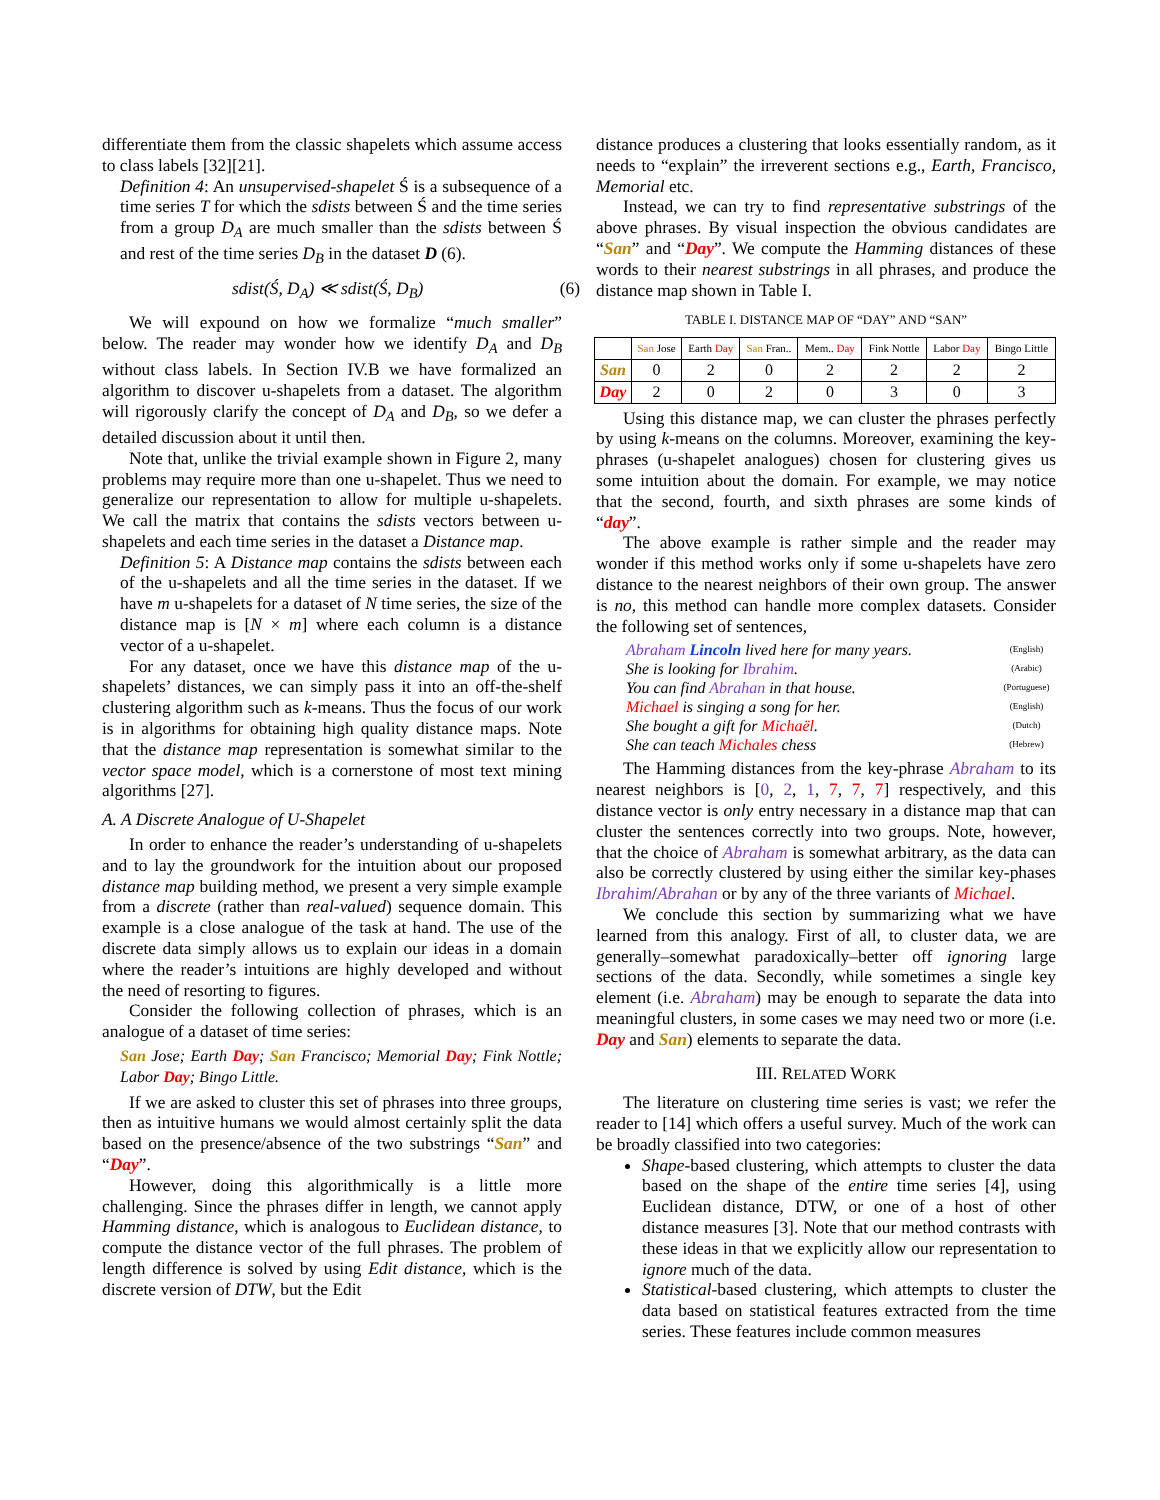differentiate them from the classic shapelets which assume access to class labels [32][21].
Definition 4: An unsupervised-shapelet Ś is a subsequence of a time series T for which the sdists between Ś and the time series from a group D<sub>A</sub> are much smaller than the sdists between Ś and rest of the time series D<sub>B</sub> in the dataset D (6).
sdist(Ś, D<sub>A</sub>) ≪ sdist(Ś, D<sub>B</sub>) (6)
We will expound on how we formalize “much smaller” below. The reader may wonder how we identify D<sub>A</sub> and D<sub>B</sub> without class labels. In Section IV.B we have formalized an algorithm to discover u-shapelets from a dataset. The algorithm will rigorously clarify the concept of D<sub>A</sub> and D<sub>B</sub>, so we defer a detailed discussion about it until then.
Note that, unlike the trivial example shown in Figure 2, many problems may require more than one u-shapelet. Thus we need to generalize our representation to allow for multiple u-shapelets. We call the matrix that contains the sdists vectors between u-shapelets and each time series in the dataset a Distance map.
Definition 5: A Distance map contains the sdists between each of the u-shapelets and all the time series in the dataset. If we have m u-shapelets for a dataset of N time series, the size of the distance map is [N × m] where each column is a distance vector of a u-shapelet.
For any dataset, once we have this distance map of the u-shapelets’ distances, we can simply pass it into an off-the-shelf clustering algorithm such as k-means. Thus the focus of our work is in algorithms for obtaining high quality distance maps. Note that the distance map representation is somewhat similar to the vector space model, which is a cornerstone of most text mining algorithms [27].
A. A Discrete Analogue of U-Shapelet
In order to enhance the reader’s understanding of u-shapelets and to lay the groundwork for the intuition about our proposed distance map building method, we present a very simple example from a discrete (rather than real-valued) sequence domain. This example is a close analogue of the task at hand. The use of the discrete data simply allows us to explain our ideas in a domain where the reader’s intuitions are highly developed and without the need of resorting to figures.
Consider the following collection of phrases, which is an analogue of a dataset of time series:
San Jose; Earth Day; San Francisco; Memorial Day; Fink Nottle; Labor Day; Bingo Little.
If we are asked to cluster this set of phrases into three groups, then as intuitive humans we would almost certainly split the data based on the presence/absence of the two substrings “San” and “Day”.
However, doing this algorithmically is a little more challenging. Since the phrases differ in length, we cannot apply Hamming distance, which is analogous to Euclidean distance, to compute the distance vector of the full phrases. The problem of length difference is solved by using Edit distance, which is the discrete version of DTW, but the Edit
distance produces a clustering that looks essentially random, as it needs to “explain” the irreverent sections e.g., Earth, Francisco, Memorial etc.
Instead, we can try to find representative substrings of the above phrases. By visual inspection the obvious candidates are “San” and “Day”. We compute the Hamming distances of these words to their nearest substrings in all phrases, and produce the distance map shown in Table I.
TABLE I. DISTANCE MAP OF “DAY” AND “SAN”
| | San Jose | Earth Day | San Fran.. | Mem.. Day | Fink Nottle | Labor Day | Bingo Little |
| --- | --- | --- | --- | --- | --- | --- | --- |
| San | 0 | 2 | 0 | 2 | 2 | 2 | 2 |
| Day | 2 | 0 | 2 | 0 | 3 | 0 | 3 |
Using this distance map, we can cluster the phrases perfectly by using k-means on the columns. Moreover, examining the key-phrases (u-shapelet analogues) chosen for clustering gives us some intuition about the domain. For example, we may notice that the second, fourth, and sixth phrases are some kinds of “day”.
The above example is rather simple and the reader may wonder if this method works only if some u-shapelets have zero distance to the nearest neighbors of their own group. The answer is no, this method can handle more complex datasets. Consider the following set of sentences,
| Abraham Lincoln lived here for many years. | (English) |
| She is looking for Ibrahim . | (Arabic) |
| You can find Abrahan in that house. | (Portuguese) |
| Michael is singing a song for her. | (English) |
| She bought a gift for Michaël . | (Dutch) |
| She can teach Michales chess | (Hebrew) |
The Hamming distances from the key-phrase Abraham to its nearest neighbors is [0, 2, 1, 7, 7, 7] respectively, and this distance vector is only entry necessary in a distance map that can cluster the sentences correctly into two groups. Note, however, that the choice of Abraham is somewhat arbitrary, as the data can also be correctly clustered by using either the similar key-phases Ibrahim/Abrahan or by any of the three variants of Michael.
We conclude this section by summarizing what we have learned from this analogy. First of all, to cluster data, we are generally–somewhat paradoxically–better off ignoring large sections of the data. Secondly, while sometimes a single key element (i.e. Abraham) may be enough to separate the data into meaningful clusters, in some cases we may need two or more (i.e. Day and San) elements to separate the data.
III. RELATED WORK
The literature on clustering time series is vast; we refer the reader to [14] which offers a useful survey. Much of the work can be broadly classified into two categories:
Shape-based clustering, which attempts to cluster the data based on the shape of the entire time series [4], using Euclidean distance, DTW, or one of a host of other distance measures [3]. Note that our method contrasts with these ideas in that we explicitly allow our representation to ignore much of the data.
Statistical-based clustering, which attempts to cluster the data based on statistical features extracted from the time series. These features include common measures